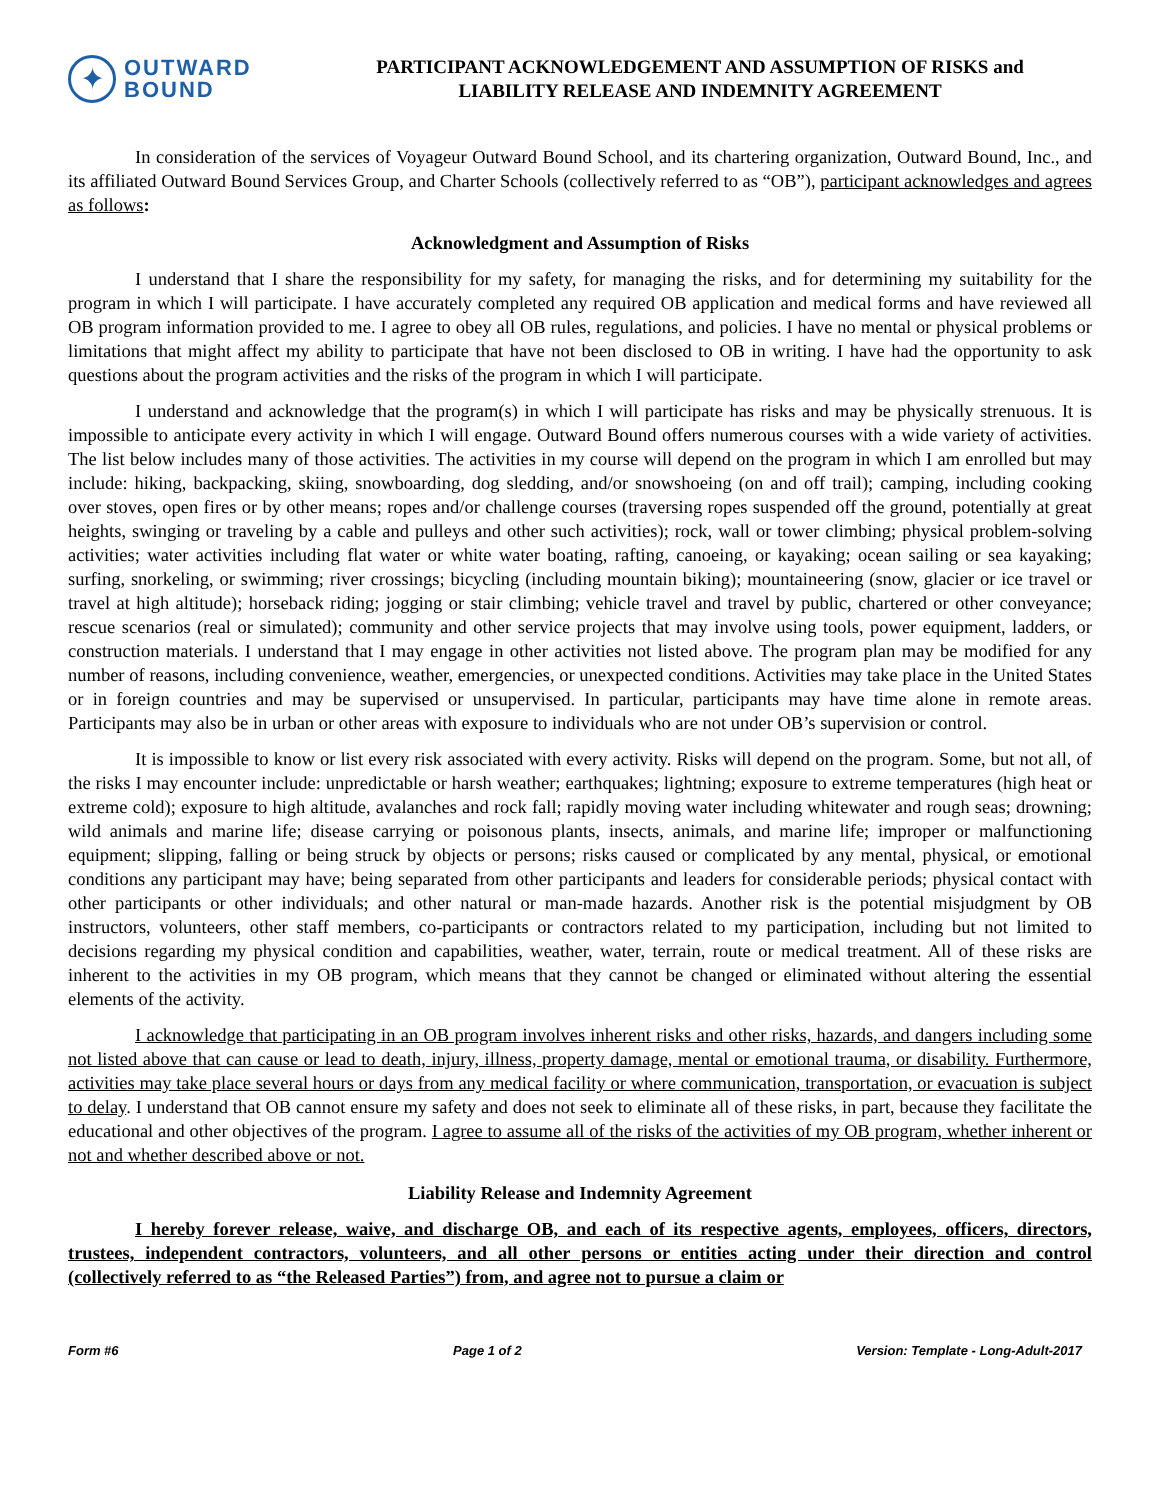✦
OUTWARD
BOUND
PARTICIPANT ACKNOWLEDGEMENT AND ASSUMPTION OF RISKS and
LIABILITY RELEASE AND INDEMNITY AGREEMENT
In consideration of the services of Voyageur Outward Bound School, and its chartering organization, Outward Bound, Inc., and its affiliated Outward Bound Services Group, and Charter Schools (collectively referred to as “OB”), participant acknowledges and agrees as follows:
Acknowledgment and Assumption of Risks
I understand that I share the responsibility for my safety, for managing the risks, and for determining my suitability for the program in which I will participate. I have accurately completed any required OB application and medical forms and have reviewed all OB program information provided to me. I agree to obey all OB rules, regulations, and policies. I have no mental or physical problems or limitations that might affect my ability to participate that have not been disclosed to OB in writing. I have had the opportunity to ask questions about the program activities and the risks of the program in which I will participate.
I understand and acknowledge that the program(s) in which I will participate has risks and may be physically strenuous. It is impossible to anticipate every activity in which I will engage. Outward Bound offers numerous courses with a wide variety of activities. The list below includes many of those activities. The activities in my course will depend on the program in which I am enrolled but may include: hiking, backpacking, skiing, snowboarding, dog sledding, and/or snowshoeing (on and off trail); camping, including cooking over stoves, open fires or by other means; ropes and/or challenge courses (traversing ropes suspended off the ground, potentially at great heights, swinging or traveling by a cable and pulleys and other such activities); rock, wall or tower climbing; physical problem-solving activities; water activities including flat water or white water boating, rafting, canoeing, or kayaking; ocean sailing or sea kayaking; surfing, snorkeling, or swimming; river crossings; bicycling (including mountain biking); mountaineering (snow, glacier or ice travel or travel at high altitude); horseback riding; jogging or stair climbing; vehicle travel and travel by public, chartered or other conveyance; rescue scenarios (real or simulated); community and other service projects that may involve using tools, power equipment, ladders, or construction materials. I understand that I may engage in other activities not listed above. The program plan may be modified for any number of reasons, including convenience, weather, emergencies, or unexpected conditions. Activities may take place in the United States or in foreign countries and may be supervised or unsupervised. In particular, participants may have time alone in remote areas. Participants may also be in urban or other areas with exposure to individuals who are not under OB’s supervision or control.
It is impossible to know or list every risk associated with every activity. Risks will depend on the program. Some, but not all, of the risks I may encounter include: unpredictable or harsh weather; earthquakes; lightning; exposure to extreme temperatures (high heat or extreme cold); exposure to high altitude, avalanches and rock fall; rapidly moving water including whitewater and rough seas; drowning; wild animals and marine life; disease carrying or poisonous plants, insects, animals, and marine life; improper or malfunctioning equipment; slipping, falling or being struck by objects or persons; risks caused or complicated by any mental, physical, or emotional conditions any participant may have; being separated from other participants and leaders for considerable periods; physical contact with other participants or other individuals; and other natural or man-made hazards. Another risk is the potential misjudgment by OB instructors, volunteers, other staff members, co-participants or contractors related to my participation, including but not limited to decisions regarding my physical condition and capabilities, weather, water, terrain, route or medical treatment. All of these risks are inherent to the activities in my OB program, which means that they cannot be changed or eliminated without altering the essential elements of the activity.
I acknowledge that participating in an OB program involves inherent risks and other risks, hazards, and dangers including some not listed above that can cause or lead to death, injury, illness, property damage, mental or emotional trauma, or disability. Furthermore, activities may take place several hours or days from any medical facility or where communication, transportation, or evacuation is subject to delay. I understand that OB cannot ensure my safety and does not seek to eliminate all of these risks, in part, because they facilitate the educational and other objectives of the program. I agree to assume all of the risks of the activities of my OB program, whether inherent or not and whether described above or not.
Liability Release and Indemnity Agreement
I hereby forever release, waive, and discharge OB, and each of its respective agents, employees, officers, directors, trustees, independent contractors, volunteers, and all other persons or entities acting under their direction and control (collectively referred to as “the Released Parties”) from, and agree not to pursue a claim or
Form #6 Page 1 of 2 Version: Template - Long-Adult-2017